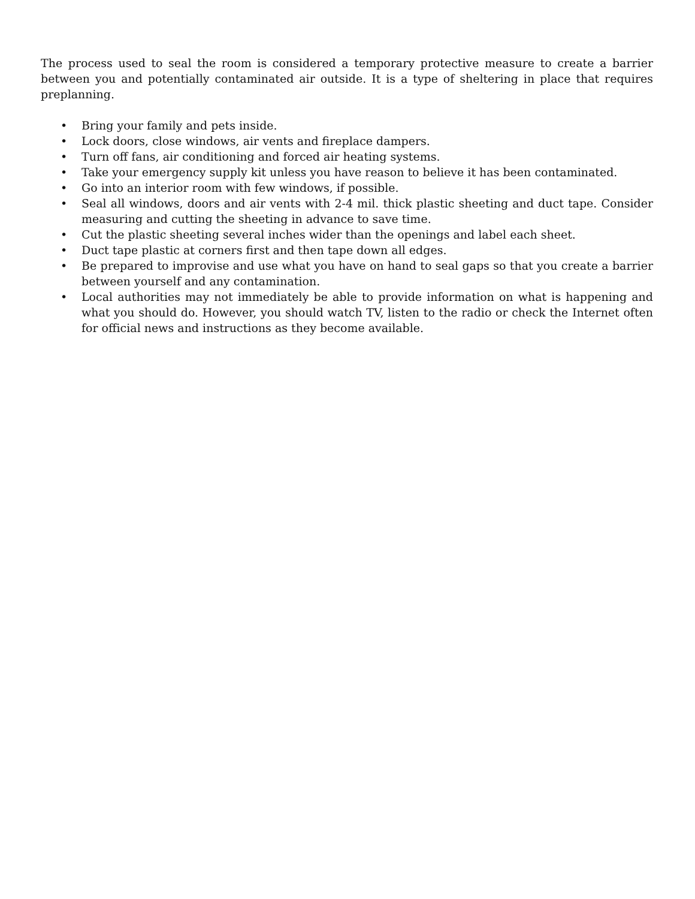The process used to seal the room is considered a temporary protective measure to create a barrier between you and potentially contaminated air outside. It is a type of sheltering in place that requires preplanning.
• Bring your family and pets inside.
• Lock doors, close windows, air vents and fireplace dampers.
• Turn off fans, air conditioning and forced air heating systems.
• Take your emergency supply kit unless you have reason to believe it has been contaminated.
• Go into an interior room with few windows, if possible.
• Seal all windows, doors and air vents with 2-4 mil. thick plastic sheeting and duct tape. Consider measuring and cutting the sheeting in advance to save time.
• Cut the plastic sheeting several inches wider than the openings and label each sheet.
• Duct tape plastic at corners first and then tape down all edges.
• Be prepared to improvise and use what you have on hand to seal gaps so that you create a barrier between yourself and any contamination.
• Local authorities may not immediately be able to provide information on what is happening and what you should do. However, you should watch TV, listen to the radio or check the Internet often for official news and instructions as they become available.